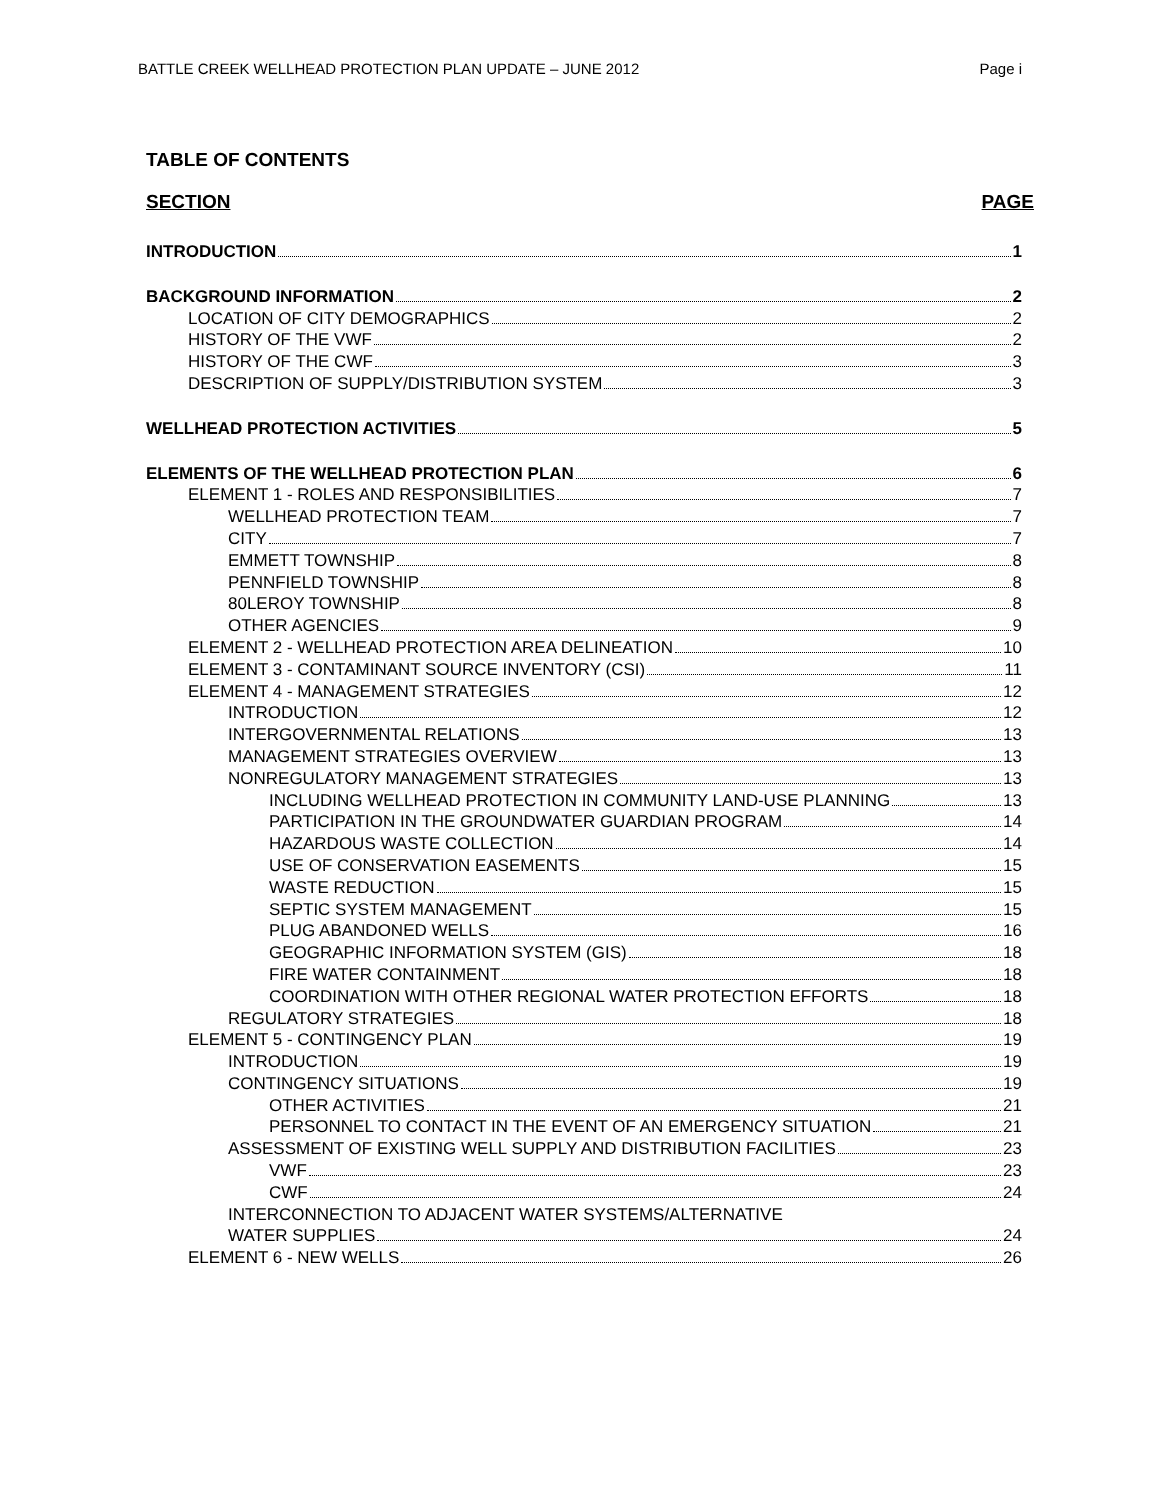BATTLE CREEK WELLHEAD PROTECTION PLAN UPDATE – JUNE 2012 Page i
TABLE OF CONTENTS
SECTION PAGE
INTRODUCTION 1
BACKGROUND INFORMATION 2
LOCATION OF CITY DEMOGRAPHICS 2
HISTORY OF THE VWF 2
HISTORY OF THE CWF 3
DESCRIPTION OF SUPPLY/DISTRIBUTION SYSTEM 3
WELLHEAD PROTECTION ACTIVITIES 5
ELEMENTS OF THE WELLHEAD PROTECTION PLAN 6
ELEMENT 1 - ROLES AND RESPONSIBILITIES 7
WELLHEAD PROTECTION TEAM 7
CITY 7
EMMETT TOWNSHIP 8
PENNFIELD TOWNSHIP 8
80LEROY TOWNSHIP 8
OTHER AGENCIES 9
ELEMENT 2 - WELLHEAD PROTECTION AREA DELINEATION 10
ELEMENT 3 - CONTAMINANT SOURCE INVENTORY (CSI) 11
ELEMENT 4 - MANAGEMENT STRATEGIES 12
INTRODUCTION 12
INTERGOVERNMENTAL RELATIONS 13
MANAGEMENT STRATEGIES OVERVIEW 13
NONREGULATORY MANAGEMENT STRATEGIES 13
INCLUDING WELLHEAD PROTECTION IN COMMUNITY LAND-USE PLANNING 13
PARTICIPATION IN THE GROUNDWATER GUARDIAN PROGRAM 14
HAZARDOUS WASTE COLLECTION 14
USE OF CONSERVATION EASEMENTS 15
WASTE REDUCTION 15
SEPTIC SYSTEM MANAGEMENT 15
PLUG ABANDONED WELLS 16
GEOGRAPHIC INFORMATION SYSTEM (GIS) 18
FIRE WATER CONTAINMENT 18
COORDINATION WITH OTHER REGIONAL WATER PROTECTION EFFORTS 18
REGULATORY STRATEGIES 18
ELEMENT 5 - CONTINGENCY PLAN 19
INTRODUCTION 19
CONTINGENCY SITUATIONS 19
OTHER ACTIVITIES 21
PERSONNEL TO CONTACT IN THE EVENT OF AN EMERGENCY SITUATION 21
ASSESSMENT OF EXISTING WELL SUPPLY AND DISTRIBUTION FACILITIES 23
VWF 23
CWF 24
INTERCONNECTION TO ADJACENT WATER SYSTEMS/ALTERNATIVE
WATER SUPPLIES 24
ELEMENT 6 - NEW WELLS 26